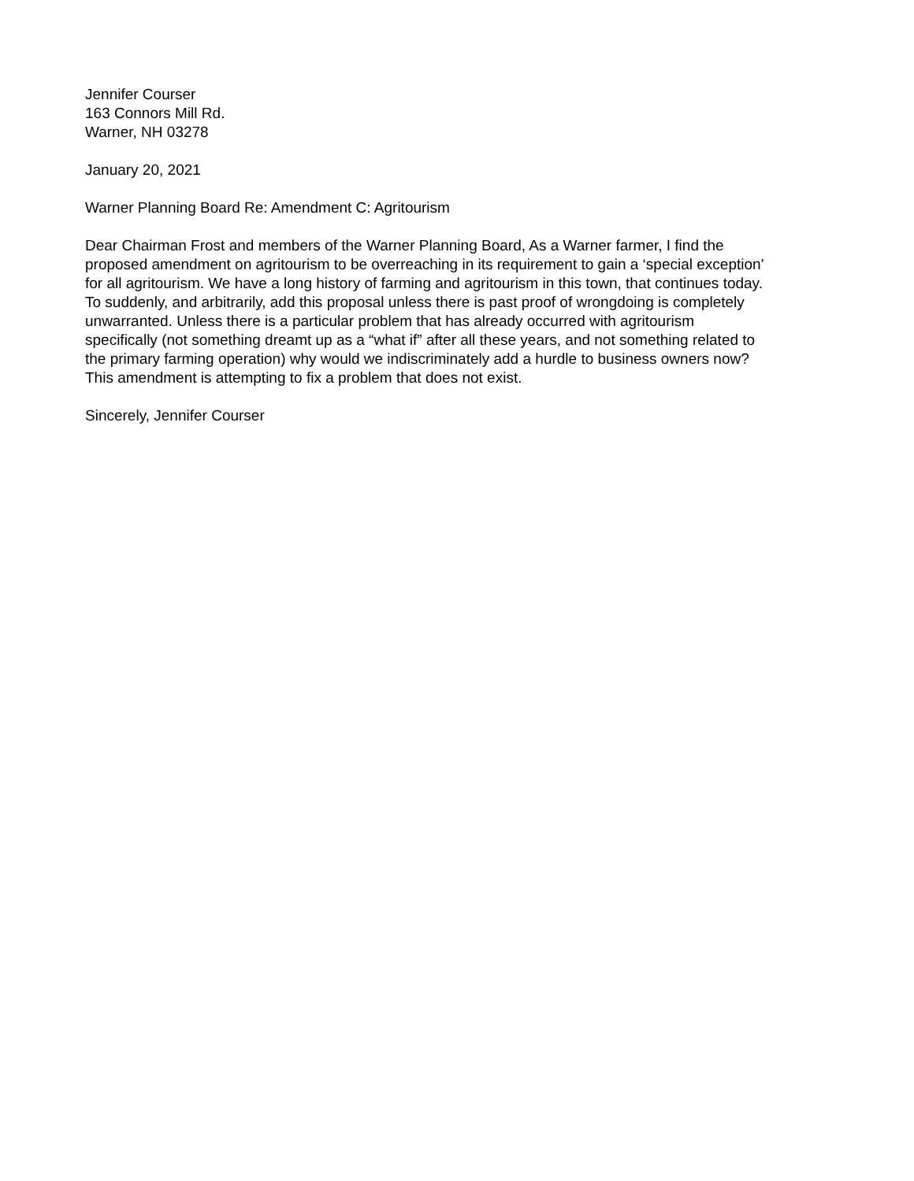Jennifer Courser
163 Connors Mill Rd.
Warner, NH 03278
January 20, 2021
Warner Planning Board Re: Amendment C: Agritourism
Dear Chairman Frost and members of the Warner Planning Board, As a Warner farmer, I find the
proposed amendment on agritourism to be overreaching in its requirement to gain a ‘special exception’
for all agritourism. We have a long history of farming and agritourism in this town, that continues today.
To suddenly, and arbitrarily, add this proposal unless there is past proof of wrongdoing is completely
unwarranted. Unless there is a particular problem that has already occurred with agritourism
specifically (not something dreamt up as a “what if” after all these years, and not something related to
the primary farming operation) why would we indiscriminately add a hurdle to business owners now?
This amendment is attempting to fix a problem that does not exist.
Sincerely, Jennifer Courser